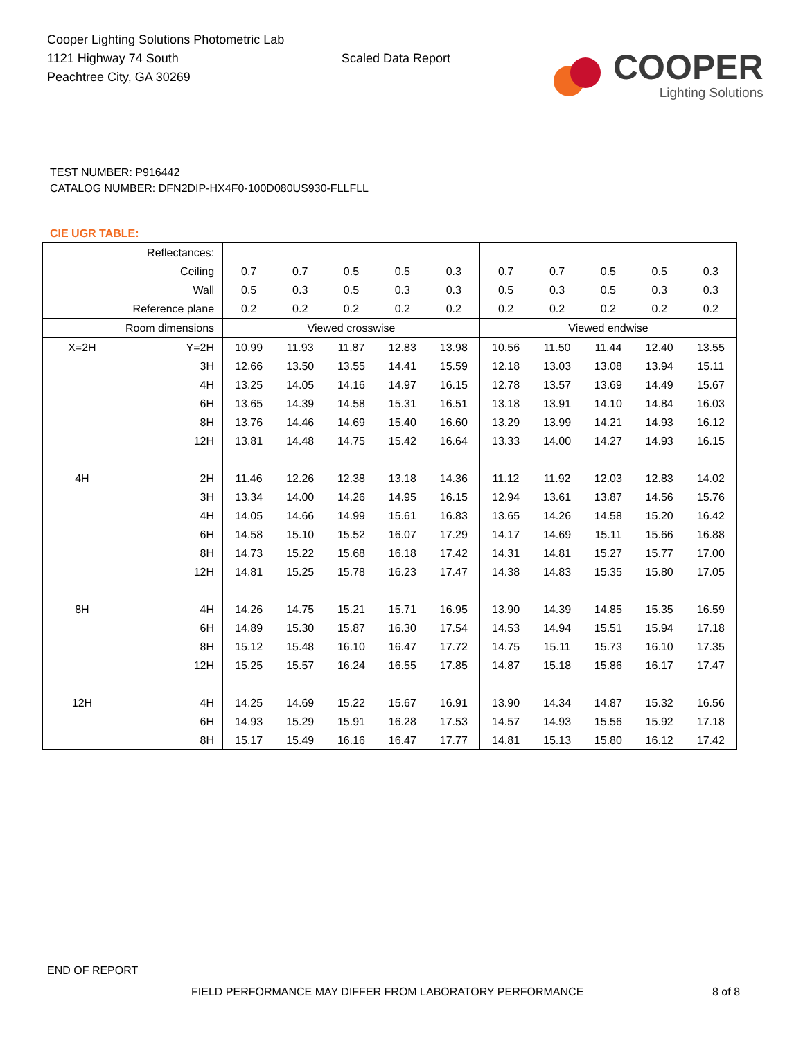Cooper Lighting Solutions Photometric Lab
1121 Highway 74 South
Peachtree City, GA 30269
Scaled Data Report
COOPER
Lighting Solutions
TEST NUMBER: P916442
CATALOG NUMBER: DFN2DIP-HX4F0-100D080US930-FLLFLL
CIE UGR TABLE:
| Reflectances: | | | | | | | | | | | |
| Ceiling | | 0.7 | 0.7 | 0.5 | 0.5 | 0.3 | 0.7 | 0.7 | 0.5 | 0.5 | 0.3 |
| Wall | | 0.5 | 0.3 | 0.5 | 0.3 | 0.3 | 0.5 | 0.3 | 0.5 | 0.3 | 0.3 |
| Reference plane | | 0.2 | 0.2 | 0.2 | 0.2 | 0.2 | 0.2 | 0.2 | 0.2 | 0.2 | 0.2 |
| Room dimensions | | Viewed crosswise | | | | | Viewed endwise | | | | |
| X=2H | Y=2H | 10.99 | 11.93 | 11.87 | 12.83 | 13.98 | 10.56 | 11.50 | 11.44 | 12.40 | 13.55 |
| | 3H | 12.66 | 13.50 | 13.55 | 14.41 | 15.59 | 12.18 | 13.03 | 13.08 | 13.94 | 15.11 |
| | 4H | 13.25 | 14.05 | 14.16 | 14.97 | 16.15 | 12.78 | 13.57 | 13.69 | 14.49 | 15.67 |
| | 6H | 13.65 | 14.39 | 14.58 | 15.31 | 16.51 | 13.18 | 13.91 | 14.10 | 14.84 | 16.03 |
| | 8H | 13.76 | 14.46 | 14.69 | 15.40 | 16.60 | 13.29 | 13.99 | 14.21 | 14.93 | 16.12 |
| | 12H | 13.81 | 14.48 | 14.75 | 15.42 | 16.64 | 13.33 | 14.00 | 14.27 | 14.93 | 16.15 |
| 4H | 2H | 11.46 | 12.26 | 12.38 | 13.18 | 14.36 | 11.12 | 11.92 | 12.03 | 12.83 | 14.02 |
| | 3H | 13.34 | 14.00 | 14.26 | 14.95 | 16.15 | 12.94 | 13.61 | 13.87 | 14.56 | 15.76 |
| | 4H | 14.05 | 14.66 | 14.99 | 15.61 | 16.83 | 13.65 | 14.26 | 14.58 | 15.20 | 16.42 |
| | 6H | 14.58 | 15.10 | 15.52 | 16.07 | 17.29 | 14.17 | 14.69 | 15.11 | 15.66 | 16.88 |
| | 8H | 14.73 | 15.22 | 15.68 | 16.18 | 17.42 | 14.31 | 14.81 | 15.27 | 15.77 | 17.00 |
| | 12H | 14.81 | 15.25 | 15.78 | 16.23 | 17.47 | 14.38 | 14.83 | 15.35 | 15.80 | 17.05 |
| 8H | 4H | 14.26 | 14.75 | 15.21 | 15.71 | 16.95 | 13.90 | 14.39 | 14.85 | 15.35 | 16.59 |
| | 6H | 14.89 | 15.30 | 15.87 | 16.30 | 17.54 | 14.53 | 14.94 | 15.51 | 15.94 | 17.18 |
| | 8H | 15.12 | 15.48 | 16.10 | 16.47 | 17.72 | 14.75 | 15.11 | 15.73 | 16.10 | 17.35 |
| | 12H | 15.25 | 15.57 | 16.24 | 16.55 | 17.85 | 14.87 | 15.18 | 15.86 | 16.17 | 17.47 |
| 12H | 4H | 14.25 | 14.69 | 15.22 | 15.67 | 16.91 | 13.90 | 14.34 | 14.87 | 15.32 | 16.56 |
| | 6H | 14.93 | 15.29 | 15.91 | 16.28 | 17.53 | 14.57 | 14.93 | 15.56 | 15.92 | 17.18 |
| | 8H | 15.17 | 15.49 | 16.16 | 16.47 | 17.77 | 14.81 | 15.13 | 15.80 | 16.12 | 17.42 |
END OF REPORT
FIELD PERFORMANCE MAY DIFFER FROM LABORATORY PERFORMANCE
8 of 8